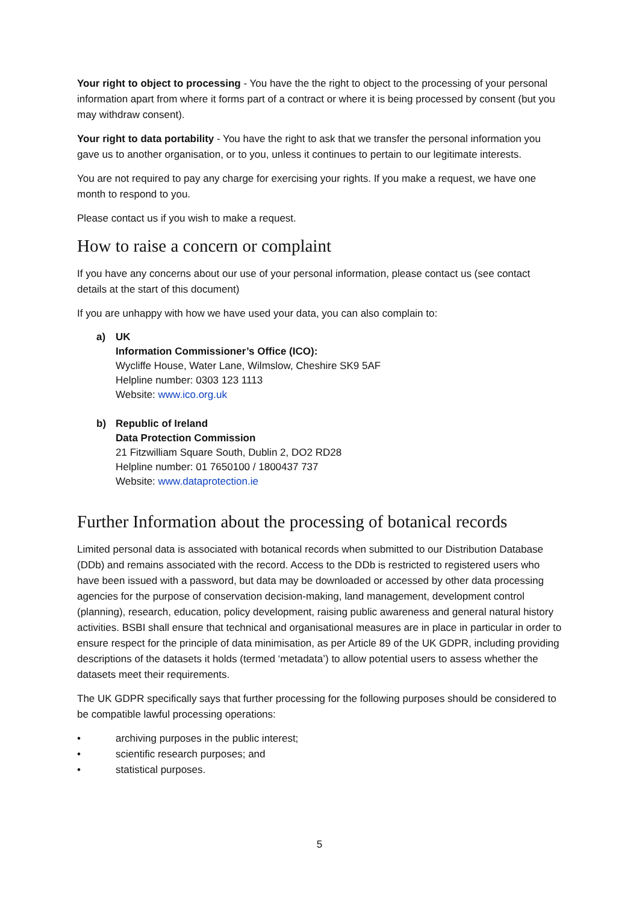Your right to object to processing - You have the the right to object to the processing of your personal information apart from where it forms part of a contract or where it is being processed by consent (but you may withdraw consent).
Your right to data portability - You have the right to ask that we transfer the personal information you gave us to another organisation, or to you, unless it continues to pertain to our legitimate interests.
You are not required to pay any charge for exercising your rights. If you make a request, we have one month to respond to you.
Please contact us if you wish to make a request.
How to raise a concern or complaint
If you have any concerns about our use of your personal information, please contact us (see contact details at the start of this document)
If you are unhappy with how we have used your data, you can also complain to:
a) UK
Information Commissioner’s Office (ICO):
Wycliffe House, Water Lane, Wilmslow, Cheshire SK9 5AF
Helpline number: 0303 123 1113
Website: www.ico.org.uk
b) Republic of Ireland
Data Protection Commission
21 Fitzwilliam Square South, Dublin 2, DO2 RD28
Helpline number: 01 7650100 / 1800437 737
Website: www.dataprotection.ie
Further Information about the processing of botanical records
Limited personal data is associated with botanical records when submitted to our Distribution Database (DDb) and remains associated with the record. Access to the DDb is restricted to registered users who have been issued with a password, but data may be downloaded or accessed by other data processing agencies for the purpose of conservation decision-making, land management, development control (planning), research, education, policy development, raising public awareness and general natural history activities. BSBI shall ensure that technical and organisational measures are in place in particular in order to ensure respect for the principle of data minimisation, as per Article 89 of the UK GDPR, including providing descriptions of the datasets it holds (termed ‘metadata’) to allow potential users to assess whether the datasets meet their requirements.
The UK GDPR specifically says that further processing for the following purposes should be considered to be compatible lawful processing operations:
• archiving purposes in the public interest;
• scientific research purposes; and
• statistical purposes.
5